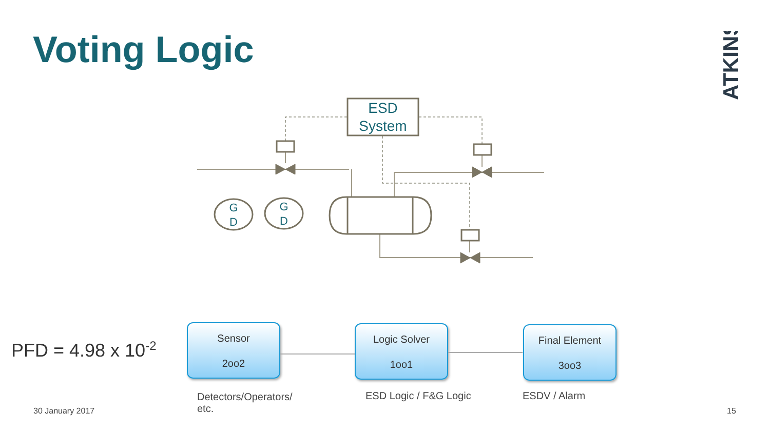Voting Logic
ESD
System
G
D
G
D
ATKINS
PFD = 4.98 x 10<sup>-2</sup>
Sensor
2oo2
Logic Solver
1oo1
Final Element
3oo3
Detectors/Operators/ etc.
ESD Logic / F&G Logic
ESDV / Alarm
30 January 2017 15